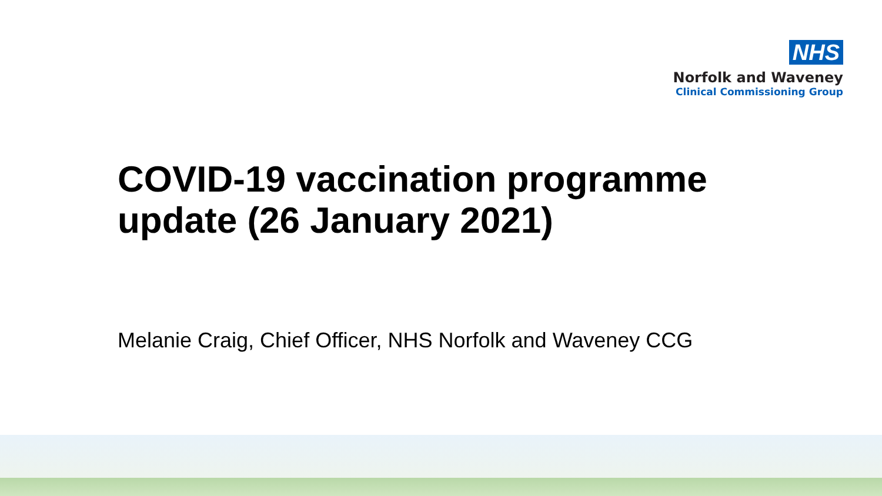NHS
Norfolk and Waveney
Clinical Commissioning Group
COVID-19 vaccination programme
update (26 January 2021)
Melanie Craig, Chief Officer, NHS Norfolk and Waveney CCG